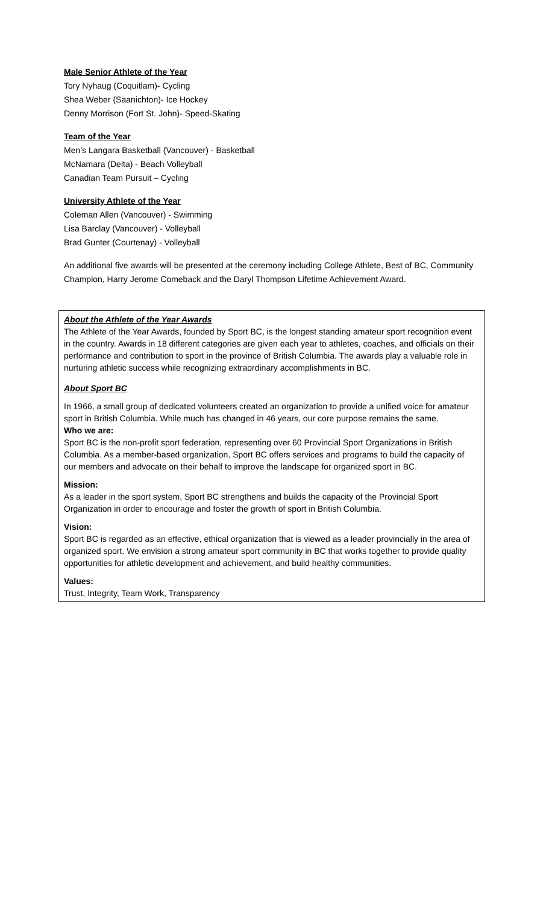Male Senior Athlete of the Year
Tory Nyhaug (Coquitlam)- Cycling
Shea Weber (Saanichton)- Ice Hockey
Denny Morrison (Fort St. John)- Speed-Skating
Team of the Year
Men’s Langara Basketball (Vancouver) - Basketball
McNamara (Delta) - Beach Volleyball
Canadian Team Pursuit – Cycling
University Athlete of the Year
Coleman Allen (Vancouver) - Swimming
Lisa Barclay (Vancouver) - Volleyball
Brad Gunter (Courtenay) - Volleyball
An additional five awards will be presented at the ceremony including College Athlete, Best of BC, Community Champion, Harry Jerome Comeback and the Daryl Thompson Lifetime Achievement Award.
About the Athlete of the Year Awards
The Athlete of the Year Awards, founded by Sport BC, is the longest standing amateur sport recognition event in the country. Awards in 18 different categories are given each year to athletes, coaches, and officials on their performance and contribution to sport in the province of British Columbia. The awards play a valuable role in nurturing athletic success while recognizing extraordinary accomplishments in BC.
About Sport BC
In 1966, a small group of dedicated volunteers created an organization to provide a unified voice for amateur sport in British Columbia. While much has changed in 46 years, our core purpose remains the same.
Who we are:
Sport BC is the non-profit sport federation, representing over 60 Provincial Sport Organizations in British Columbia. As a member-based organization, Sport BC offers services and programs to build the capacity of our members and advocate on their behalf to improve the landscape for organized sport in BC.
Mission:
As a leader in the sport system, Sport BC strengthens and builds the capacity of the Provincial Sport Organization in order to encourage and foster the growth of sport in British Columbia.
Vision:
Sport BC is regarded as an effective, ethical organization that is viewed as a leader provincially in the area of organized sport. We envision a strong amateur sport community in BC that works together to provide quality opportunities for athletic development and achievement, and build healthy communities.
Values:
Trust, Integrity, Team Work, Transparency